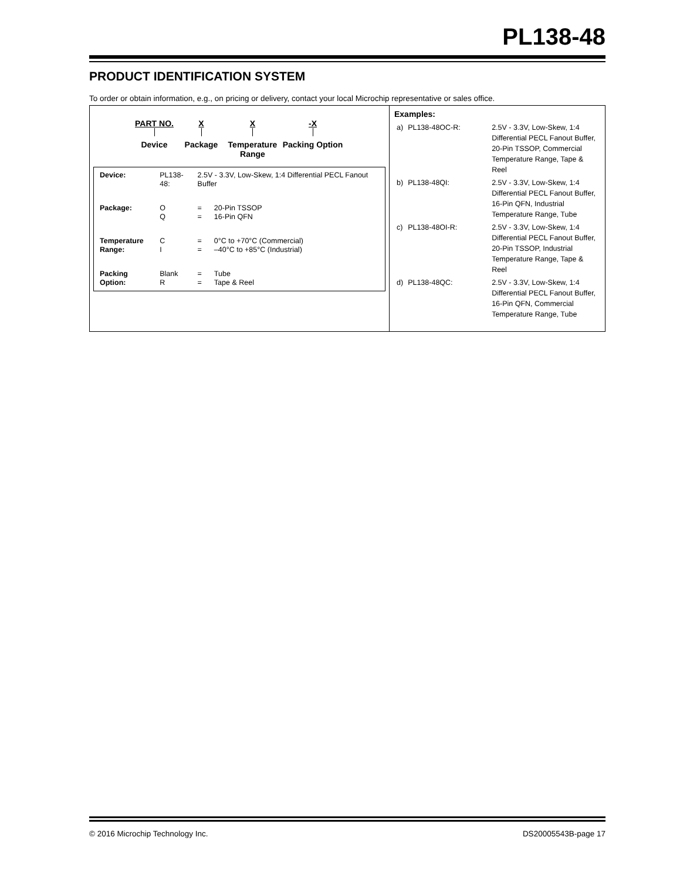PL138-48
PRODUCT IDENTIFICATION SYSTEM
To order or obtain information, e.g., on pricing or delivery, contact your local Microchip representative or sales office.
PART NO.
Device
X
Package
X
Temperature
Range
-X
Packing Option
| Device: | PL138-48: | 2.5V - 3.3V, Low-Skew, 1:4 Differential PECL Fanout Buffer | |
| Package: | O Q | = = | 20-Pin TSSOP 16-Pin QFN |
| Temperature Range: | C I | = = | 0°C to +70°C (Commercial) –40°C to +85°C (Industrial) |
| Packing Option: | Blank R | = = | Tube Tape & Reel |
Examples:
| a) | PL138-48OC-R: | 2.5V - 3.3V, Low-Skew, 1:4 Differential PECL Fanout Buffer, 20-Pin TSSOP, Commercial Temperature Range, Tape & Reel |
| b) | PL138-48QI: | 2.5V - 3.3V, Low-Skew, 1:4 Differential PECL Fanout Buffer, 16-Pin QFN, Industrial Temperature Range, Tube |
| c) | PL138-48OI-R: | 2.5V - 3.3V, Low-Skew, 1:4 Differential PECL Fanout Buffer, 20-Pin TSSOP, Industrial Temperature Range, Tape & Reel |
| d) | PL138-48QC: | 2.5V - 3.3V, Low-Skew, 1:4 Differential PECL Fanout Buffer, 16-Pin QFN, Commercial Temperature Range, Tube |
© 2016 Microchip Technology Inc. DS20005543B-page 17